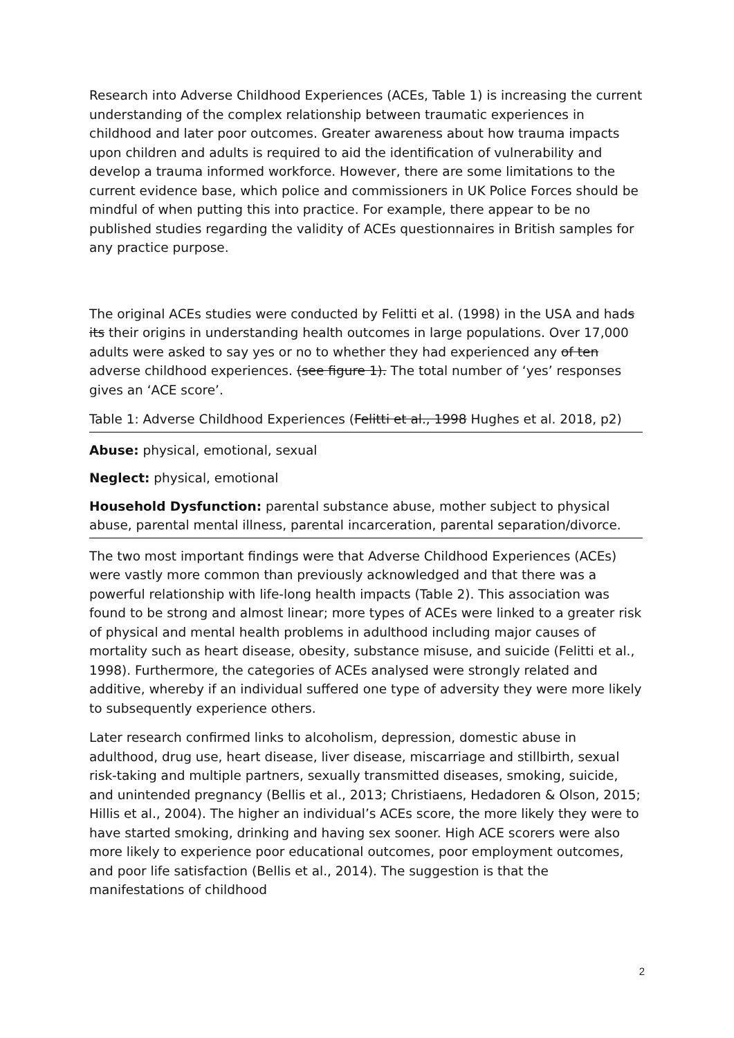Research into Adverse Childhood Experiences (ACEs, Table 1) is increasing the current understanding of the complex relationship between traumatic experiences in childhood and later poor outcomes. Greater awareness about how trauma impacts upon children and adults is required to aid the identification of vulnerability and develop a trauma informed workforce. However, there are some limitations to the current evidence base, which police and commissioners in UK Police Forces should be mindful of when putting this into practice. For example, there appear to be no published studies regarding the validity of ACEs questionnaires in British samples for any practice purpose.
The original ACEs studies were conducted by Felitti et al. (1998) in the USA and hads its their origins in understanding health outcomes in large populations. Over 17,000 adults were asked to say yes or no to whether they had experienced any of ten adverse childhood experiences. (see figure 1). The total number of ‘yes’ responses gives an ‘ACE score’.
Table 1: Adverse Childhood Experiences (Felitti et al., 1998 Hughes et al. 2018, p2)
Abuse: physical, emotional, sexual
Neglect: physical, emotional
Household Dysfunction: parental substance abuse, mother subject to physical abuse, parental mental illness, parental incarceration, parental separation/divorce.
The two most important findings were that Adverse Childhood Experiences (ACEs) were vastly more common than previously acknowledged and that there was a powerful relationship with life-long health impacts (Table 2). This association was found to be strong and almost linear; more types of ACEs were linked to a greater risk of physical and mental health problems in adulthood including major causes of mortality such as heart disease, obesity, substance misuse, and suicide (Felitti et al., 1998). Furthermore, the categories of ACEs analysed were strongly related and additive, whereby if an individual suffered one type of adversity they were more likely to subsequently experience others.
Later research confirmed links to alcoholism, depression, domestic abuse in adulthood, drug use, heart disease, liver disease, miscarriage and stillbirth, sexual risk-taking and multiple partners, sexually transmitted diseases, smoking, suicide, and unintended pregnancy (Bellis et al., 2013; Christiaens, Hedadoren & Olson, 2015; Hillis et al., 2004). The higher an individual’s ACEs score, the more likely they were to have started smoking, drinking and having sex sooner. High ACE scorers were also more likely to experience poor educational outcomes, poor employment outcomes, and poor life satisfaction (Bellis et al., 2014). The suggestion is that the manifestations of childhood
2